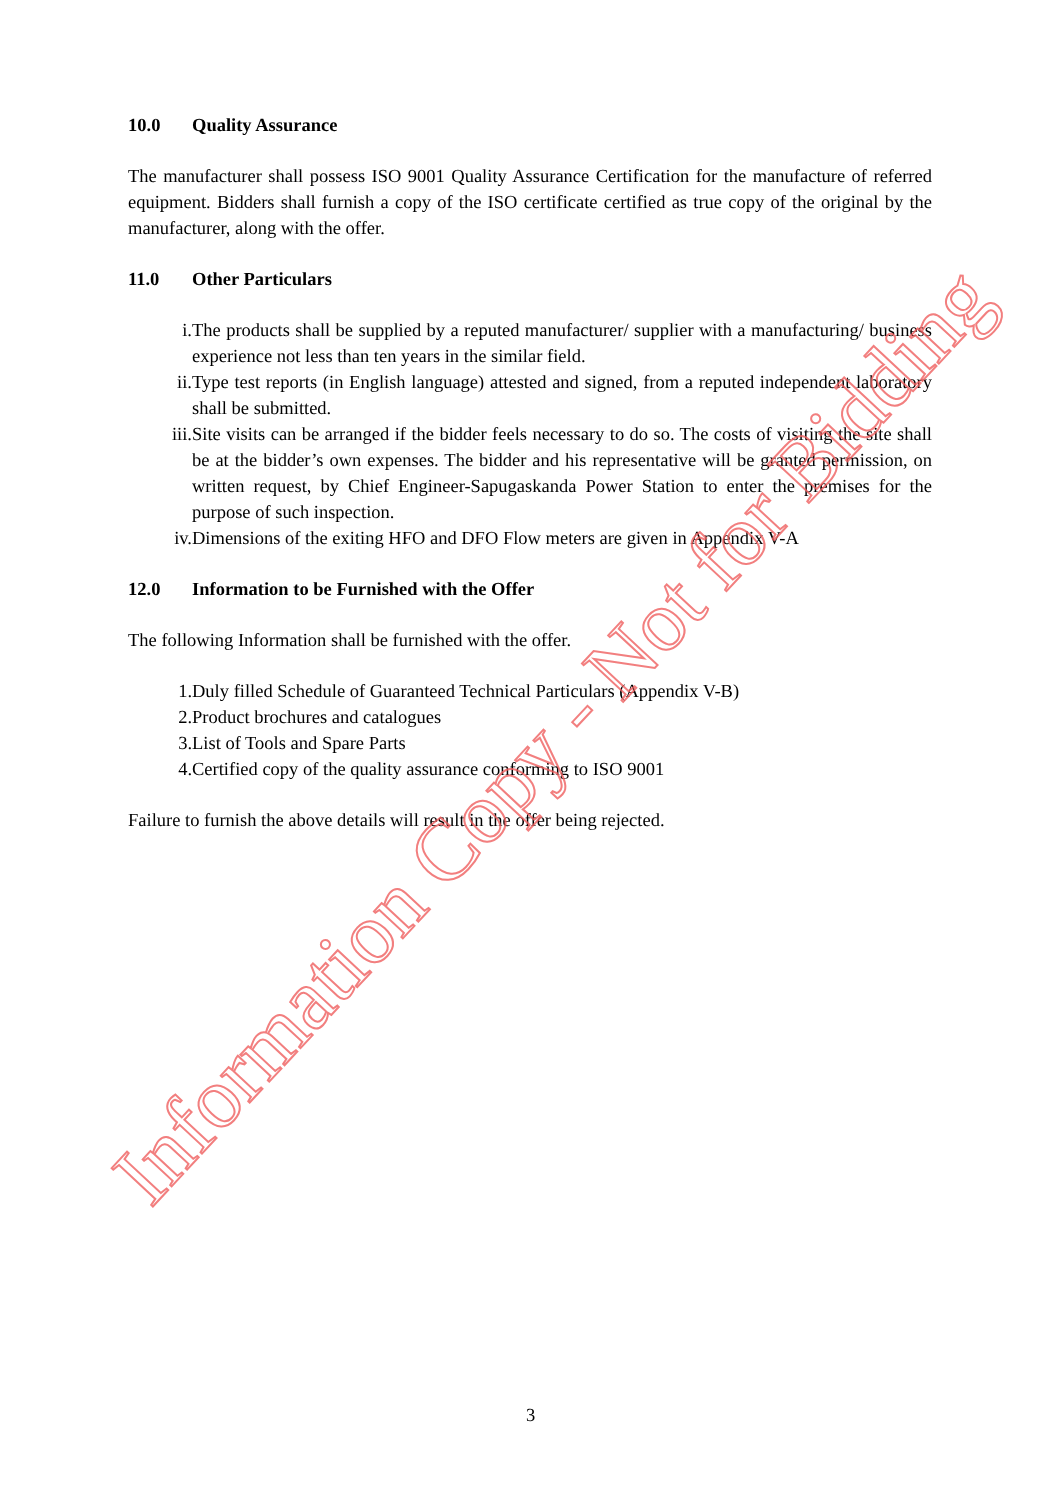10.0 Quality Assurance
The manufacturer shall possess ISO 9001 Quality Assurance Certification for the manufacture of referred equipment. Bidders shall furnish a copy of the ISO certificate certified as true copy of the original by the manufacturer, along with the offer.
11.0 Other Particulars
i. The products shall be supplied by a reputed manufacturer/ supplier with a manufacturing/ business experience not less than ten years in the similar field.
ii. Type test reports (in English language) attested and signed, from a reputed independent laboratory shall be submitted.
iii. Site visits can be arranged if the bidder feels necessary to do so. The costs of visiting the site shall be at the bidder’s own expenses. The bidder and his representative will be granted permission, on written request, by Chief Engineer-Sapugaskanda Power Station to enter the premises for the purpose of such inspection.
iv. Dimensions of the exiting HFO and DFO Flow meters are given in Appendix V-A
12.0 Information to be Furnished with the Offer
The following Information shall be furnished with the offer.
1. Duly filled Schedule of Guaranteed Technical Particulars (Appendix V-B)
2. Product brochures and catalogues
3. List of Tools and Spare Parts
4. Certified copy of the quality assurance conforming to ISO 9001
Failure to furnish the above details will result in the offer being rejected.
Information Copy - Not for Bidding
3